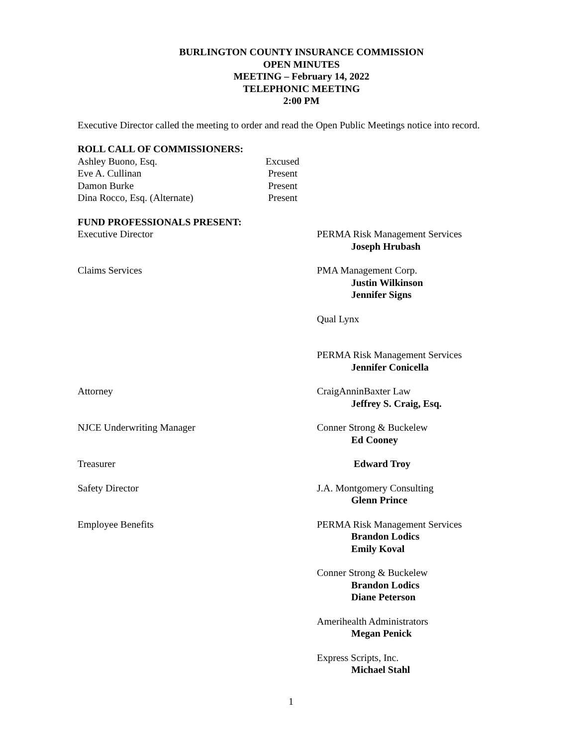BURLINGTON COUNTY INSURANCE COMMISSION
OPEN MINUTES
MEETING – February 14, 2022
TELEPHONIC MEETING
2:00 PM
Executive Director called the meeting to order and read the Open Public Meetings notice into record.
ROLL CALL OF COMMISSIONERS:
| Ashley Buono, Esq. | Excused |
| Eve A. Cullinan | Present |
| Damon Burke | Present |
| Dina Rocco, Esq. (Alternate) | Present |
FUND PROFESSIONALS PRESENT:
Executive Director PERMA Risk Management Services
Joseph Hrubash
Claims Services PMA Management Corp.
Justin Wilkinson
Jennifer Signs
Qual Lynx
PERMA Risk Management Services
Jennifer Conicella
Attorney CraigAnninBaxter Law
Jeffrey S. Craig, Esq.
NJCE Underwriting Manager Conner Strong & Buckelew
Ed Cooney
Treasurer Edward Troy
Safety Director J.A. Montgomery Consulting
Glenn Prince
Employee Benefits PERMA Risk Management Services
Brandon Lodics
Emily Koval
Conner Strong & Buckelew
Brandon Lodics
Diane Peterson
Amerihealth Administrators
Megan Penick
Express Scripts, Inc.
Michael Stahl
1